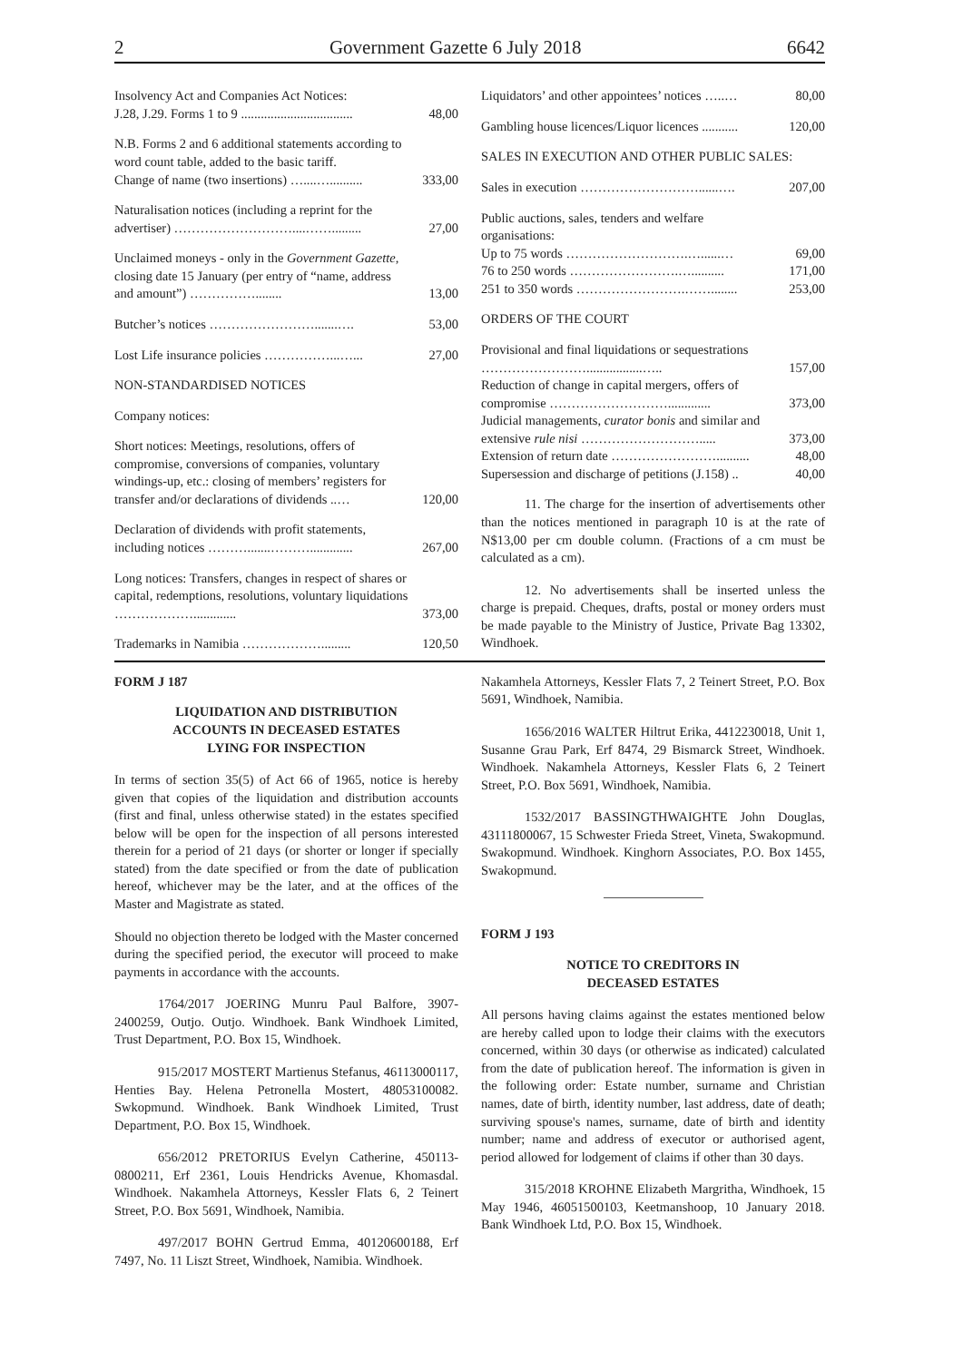2 Government Gazette 6 July 2018 6642
| Insolvency Act and Companies Act Notices: J.28, J.29. Forms 1 to 9 .................................. | 48,00 |
| N.B. Forms 2 and 6 additional statements according to word count table, added to the basic tariff. Change of name (two insertions) …....….......... | 333,00 |
| Naturalisation notices (including a reprint for the advertiser) ………………………....……......... | 27,00 |
| Unclaimed moneys - only in the Government Gazette, closing date 15 January (per entry of “name, address and amount”) ……………........ | 13,00 |
| Butcher’s notices …………………….......…. | 53,00 |
| Lost Life insurance policies ……………...…... | 27,00 |
| NON-STANDARDISED NOTICES | |
| Company notices: | |
| Short notices: Meetings, resolutions, offers of compromise, conversions of companies, voluntary windings-up, etc.: closing of members’ registers for transfer and/or declarations of dividends ..… | 120,00 |
| Declaration of dividends with profit statements, including notices ……….......………............. | 267,00 |
| Long notices: Transfers, changes in respect of shares or capital, redemptions, resolutions, voluntary liquidations ………………............. | 373,00 |
| Trademarks in Namibia ………………......... | 120,50 |
| Liquidators’ and other appointees’ notices …..… | 80,00 |
| Gambling house licences/Liquor licences ........... | 120,00 |
| SALES IN EXECUTION AND OTHER PUBLIC SALES: | |
| Sales in execution ………………………......…. | 207,00 |
| Public auctions, sales, tenders and welfare organisations: | |
| Up to 75 words ……………………….…......… | 69,00 |
| 76 to 250 words …………………….….......... | 171,00 |
| 251 to 350 words …………………….……........ | 253,00 |
| ORDERS OF THE COURT | |
| Provisional and final liquidations or sequestrations …………………….................….. | 157,00 |
| Reduction of change in capital mergers, offers of compromise ………………………............. | 373,00 |
| Judicial managements, curator bonis and similar and extensive rule nisi ………………………..... | 373,00 |
| Extension of return date …………………….......... | 48,00 |
| Supersession and discharge of petitions (J.158) .. | 40,00 |
11. The charge for the insertion of advertisements other than the notices mentioned in paragraph 10 is at the rate of N$13,00 per cm double column. (Fractions of a cm must be calculated as a cm).
12. No advertisements shall be inserted unless the charge is prepaid. Cheques, drafts, postal or money orders must be made payable to the Ministry of Justice, Private Bag 13302, Windhoek.
FORM J 187
LIQUIDATION AND DISTRIBUTION
ACCOUNTS IN DECEASED ESTATES
LYING FOR INSPECTION
In terms of section 35(5) of Act 66 of 1965, notice is hereby given that copies of the liquidation and distribution accounts (first and final, unless otherwise stated) in the estates specified below will be open for the inspection of all persons interested therein for a period of 21 days (or shorter or longer if specially stated) from the date specified or from the date of publication hereof, whichever may be the later, and at the offices of the Master and Magistrate as stated.
Should no objection thereto be lodged with the Master concerned during the specified period, the executor will proceed to make payments in accordance with the accounts.
1764/2017 JOERING Munru Paul Balfore, 3907-2400259, Outjo. Outjo. Windhoek. Bank Windhoek Limited, Trust Department, P.O. Box 15, Windhoek.
915/2017 MOSTERT Martienus Stefanus, 46113000117, Henties Bay. Helena Petronella Mostert, 48053100082. Swkopmund. Windhoek. Bank Windhoek Limited, Trust Department, P.O. Box 15, Windhoek.
656/2012 PRETORIUS Evelyn Catherine, 450113-0800211, Erf 2361, Louis Hendricks Avenue, Khomasdal. Windhoek. Nakamhela Attorneys, Kessler Flats 6, 2 Teinert Street, P.O. Box 5691, Windhoek, Namibia.
497/2017 BOHN Gertrud Emma, 40120600188, Erf 7497, No. 11 Liszt Street, Windhoek, Namibia. Windhoek.
Nakamhela Attorneys, Kessler Flats 7, 2 Teinert Street, P.O. Box 5691, Windhoek, Namibia.
1656/2016 WALTER Hiltrut Erika, 4412230018, Unit 1, Susanne Grau Park, Erf 8474, 29 Bismarck Street, Windhoek. Windhoek. Nakamhela Attorneys, Kessler Flats 6, 2 Teinert Street, P.O. Box 5691, Windhoek, Namibia.
1532/2017 BASSINGTHWAIGHTE John Douglas, 43111800067, 15 Schwester Frieda Street, Vineta, Swakopmund. Swakopmund. Windhoek. Kinghorn Associates, P.O. Box 1455, Swakopmund.
FORM J 193
NOTICE TO CREDITORS IN
DECEASED ESTATES
All persons having claims against the estates mentioned below are hereby called upon to lodge their claims with the executors concerned, within 30 days (or otherwise as indicated) calculated from the date of publication hereof. The information is given in the following order: Estate number, surname and Christian names, date of birth, identity number, last address, date of death; surviving spouse's names, surname, date of birth and identity number; name and address of executor or authorised agent, period allowed for lodgement of claims if other than 30 days.
315/2018 KROHNE Elizabeth Margritha, Windhoek, 15 May 1946, 46051500103, Keetmanshoop, 10 January 2018. Bank Windhoek Ltd, P.O. Box 15, Windhoek.